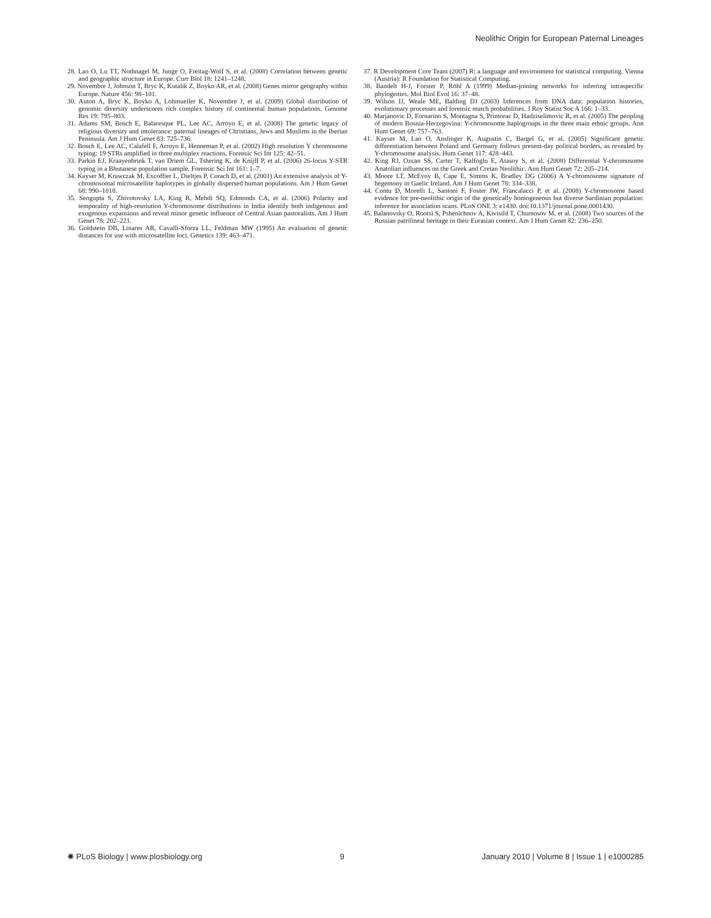Neolithic Origin for European Paternal Lineages
28. Lao O, Lu TT, Nothnagel M, Junge O, Freitag-Wolf S, et al. (2008) Correlation between genetic and geographic structure in Europe. Curr Biol 18: 1241–1248.
29. Novembre J, Johnson T, Bryc K, Kutalik Z, Boyko AR, et al. (2008) Genes mirror geography within Europe. Nature 456: 98–101.
30. Auton A, Bryc K, Boyko A, Lohmueller K, Novembre J, et al. (2009) Global distribution of genomic diversity underscores rich complex history of continental human populations. Genome Res 19: 795–803.
31. Adams SM, Bosch E, Balaresque PL, Lee AC, Arroyo E, et al. (2008) The genetic legacy of religious diversity and intolerance: paternal lineages of Christians, Jews and Muslims in the Iberian Peninsula. Am J Hum Genet 83: 725–736.
32. Bosch E, Lee AC, Calafell F, Arroyo E, Henneman P, et al. (2002) High resolution Y chromosome typing: 19 STRs amplified in three multiplex reactions. Forensic Sci Int 125: 42–51.
33. Parkin EJ, Kraayenbrink T, van Driem GL, Tshering K, de Knijff P, et al. (2006) 26-locus Y-STR typing in a Bhutanese population sample. Forensic Sci Int 161: 1–7.
34. Kayser M, Krawczak M, Excoffier L, Dieltjes P, Corach D, et al. (2001) An extensive analysis of Y-chromosomal microsatellite haplotypes in globally dispersed human populations. Am J Hum Genet 68: 990–1018.
35. Sengupta S, Zhivotovsky LA, King R, Mehdi SQ, Edmonds CA, et al. (2006) Polarity and temporality of high-resolution Y-chromosome distributions in India identify both indigenous and exogenous expansions and reveal minor genetic influence of Central Asian pastoralists. Am J Hum Genet 78: 202–221.
36. Goldstein DB, Linares AR, Cavalli-Sforza LL, Feldman MW (1995) An evaluation of genetic distances for use with microsatellite loci. Genetics 139: 463–471.
37. R Development Core Team (2007) R: a language and environment for statistical computing. Vienna (Austria): R Foundation for Statistical Computing.
38. Bandelt H-J, Forster P, Röhl A (1999) Median-joining networks for inferring intraspecific phylogenies. Mol Biol Evol 16: 37–48.
39. Wilson IJ, Weale ME, Balding DJ (2003) Inferences from DNA data: population histories, evolutionary processes and forensic match probabilities. J Roy Statist Soc A 166: 1–33.
40. Marjanovic D, Fornarino S, Montagna S, Primorac D, Hadziselimovic R, et al. (2005) The peopling of modern Bosnia-Herzegovina: Y-chromosome haplogroups in the three main ethnic groups. Ann Hum Genet 69: 757–763.
41. Kayser M, Lao O, Anslinger K, Augustin C, Bargel G, et al. (2005) Significant genetic differentiation between Poland and Germany follows present-day political borders, as revealed by Y-chromosome analysis. Hum Genet 117: 428–443.
42. King RJ, Ozcan SS, Carter T, Kalfoglu E, Atasoy S, et al. (2008) Differential Y-chromosome Anatolian influences on the Greek and Cretan Neolithic. Ann Hum Genet 72: 205–214.
43. Moore LT, McEvoy B, Cape E, Simms K, Bradley DG (2006) A Y-chromosome signature of hegemony in Gaelic Ireland. Am J Hum Genet 78: 334–338.
44. Contu D, Morelli L, Santoni F, Foster JW, Francalacci P, et al. (2008) Y-chromosome based evidence for pre-neolithic origin of the genetically homogeneous but diverse Sardinian population: inference for association scans. PLoS ONE 3: e1430. doi:10.1371/journal.pone.0001430.
45. Balanovsky O, Rootsi S, Pshenichnov A, Kivisild T, Churnosov M, et al. (2008) Two sources of the Russian patrilineal heritage in their Eurasian context. Am J Hum Genet 82: 236–250.
✺ PLoS Biology | www.plosbiology.org 9 January 2010 | Volume 8 | Issue 1 | e1000285